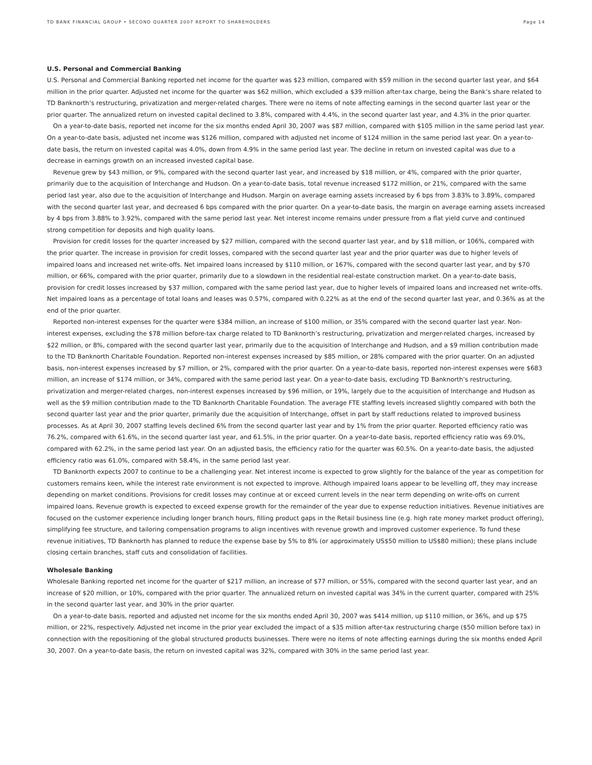TD BANK FINANCIAL GROUP • SECOND QUARTER 2007 REPORT TO SHAREHOLDERS Page 14
U.S. Personal and Commercial Banking
U.S. Personal and Commercial Banking reported net income for the quarter was $23 million, compared with $59 million in the second quarter last year, and $64 million in the prior quarter. Adjusted net income for the quarter was $62 million, which excluded a $39 million after-tax charge, being the Bank’s share related to TD Banknorth’s restructuring, privatization and merger-related charges. There were no items of note affecting earnings in the second quarter last year or the prior quarter. The annualized return on invested capital declined to 3.8%, compared with 4.4%, in the second quarter last year, and 4.3% in the prior quarter.
On a year-to-date basis, reported net income for the six months ended April 30, 2007 was $87 million, compared with $105 million in the same period last year. On a year-to-date basis, adjusted net income was $126 million, compared with adjusted net income of $124 million in the same period last year. On a year-to-date basis, the return on invested capital was 4.0%, down from 4.9% in the same period last year. The decline in return on invested capital was due to a decrease in earnings growth on an increased invested capital base.
Revenue grew by $43 million, or 9%, compared with the second quarter last year, and increased by $18 million, or 4%, compared with the prior quarter, primarily due to the acquisition of Interchange and Hudson. On a year-to-date basis, total revenue increased $172 million, or 21%, compared with the same period last year, also due to the acquisition of Interchange and Hudson. Margin on average earning assets increased by 6 bps from 3.83% to 3.89%, compared with the second quarter last year, and decreased 6 bps compared with the prior quarter. On a year-to-date basis, the margin on average earning assets increased by 4 bps from 3.88% to 3.92%, compared with the same period last year. Net interest income remains under pressure from a flat yield curve and continued strong competition for deposits and high quality loans.
Provision for credit losses for the quarter increased by $27 million, compared with the second quarter last year, and by $18 million, or 106%, compared with the prior quarter. The increase in provision for credit losses, compared with the second quarter last year and the prior quarter was due to higher levels of impaired loans and increased net write-offs. Net impaired loans increased by $110 million, or 167%, compared with the second quarter last year, and by $70 million, or 66%, compared with the prior quarter, primarily due to a slowdown in the residential real-estate construction market. On a year-to-date basis, provision for credit losses increased by $37 million, compared with the same period last year, due to higher levels of impaired loans and increased net write-offs. Net impaired loans as a percentage of total loans and leases was 0.57%, compared with 0.22% as at the end of the second quarter last year, and 0.36% as at the end of the prior quarter.
Reported non-interest expenses for the quarter were $384 million, an increase of $100 million, or 35% compared with the second quarter last year. Non-interest expenses, excluding the $78 million before-tax charge related to TD Banknorth’s restructuring, privatization and merger-related charges, increased by $22 million, or 8%, compared with the second quarter last year, primarily due to the acquisition of Interchange and Hudson, and a $9 million contribution made to the TD Banknorth Charitable Foundation. Reported non-interest expenses increased by $85 million, or 28% compared with the prior quarter. On an adjusted basis, non-interest expenses increased by $7 million, or 2%, compared with the prior quarter. On a year-to-date basis, reported non-interest expenses were $683 million, an increase of $174 million, or 34%, compared with the same period last year. On a year-to-date basis, excluding TD Banknorth’s restructuring, privatization and merger-related charges, non-interest expenses increased by $96 million, or 19%, largely due to the acquisition of Interchange and Hudson as well as the $9 million contribution made to the TD Banknorth Charitable Foundation. The average FTE staffing levels increased slightly compared with both the second quarter last year and the prior quarter, primarily due the acquisition of Interchange, offset in part by staff reductions related to improved business processes. As at April 30, 2007 staffing levels declined 6% from the second quarter last year and by 1% from the prior quarter. Reported efficiency ratio was 76.2%, compared with 61.6%, in the second quarter last year, and 61.5%, in the prior quarter. On a year-to-date basis, reported efficiency ratio was 69.0%, compared with 62.2%, in the same period last year. On an adjusted basis, the efficiency ratio for the quarter was 60.5%. On a year-to-date basis, the adjusted efficiency ratio was 61.0%, compared with 58.4%, in the same period last year.
TD Banknorth expects 2007 to continue to be a challenging year. Net interest income is expected to grow slightly for the balance of the year as competition for customers remains keen, while the interest rate environment is not expected to improve. Although impaired loans appear to be levelling off, they may increase depending on market conditions. Provisions for credit losses may continue at or exceed current levels in the near term depending on write-offs on current impaired loans. Revenue growth is expected to exceed expense growth for the remainder of the year due to expense reduction initiatives. Revenue initiatives are focused on the customer experience including longer branch hours, filling product gaps in the Retail business line (e.g. high rate money market product offering), simplifying fee structure, and tailoring compensation programs to align incentives with revenue growth and improved customer experience. To fund these revenue initiatives, TD Banknorth has planned to reduce the expense base by 5% to 8% (or approximately US$50 million to US$80 million); these plans include closing certain branches, staff cuts and consolidation of facilities.
Wholesale Banking
Wholesale Banking reported net income for the quarter of $217 million, an increase of $77 million, or 55%, compared with the second quarter last year, and an increase of $20 million, or 10%, compared with the prior quarter. The annualized return on invested capital was 34% in the current quarter, compared with 25% in the second quarter last year, and 30% in the prior quarter.
On a year-to-date basis, reported and adjusted net income for the six months ended April 30, 2007 was $414 million, up $110 million, or 36%, and up $75 million, or 22%, respectively. Adjusted net income in the prior year excluded the impact of a $35 million after-tax restructuring charge ($50 million before tax) in connection with the repositioning of the global structured products businesses. There were no items of note affecting earnings during the six months ended April 30, 2007. On a year-to-date basis, the return on invested capital was 32%, compared with 30% in the same period last year.